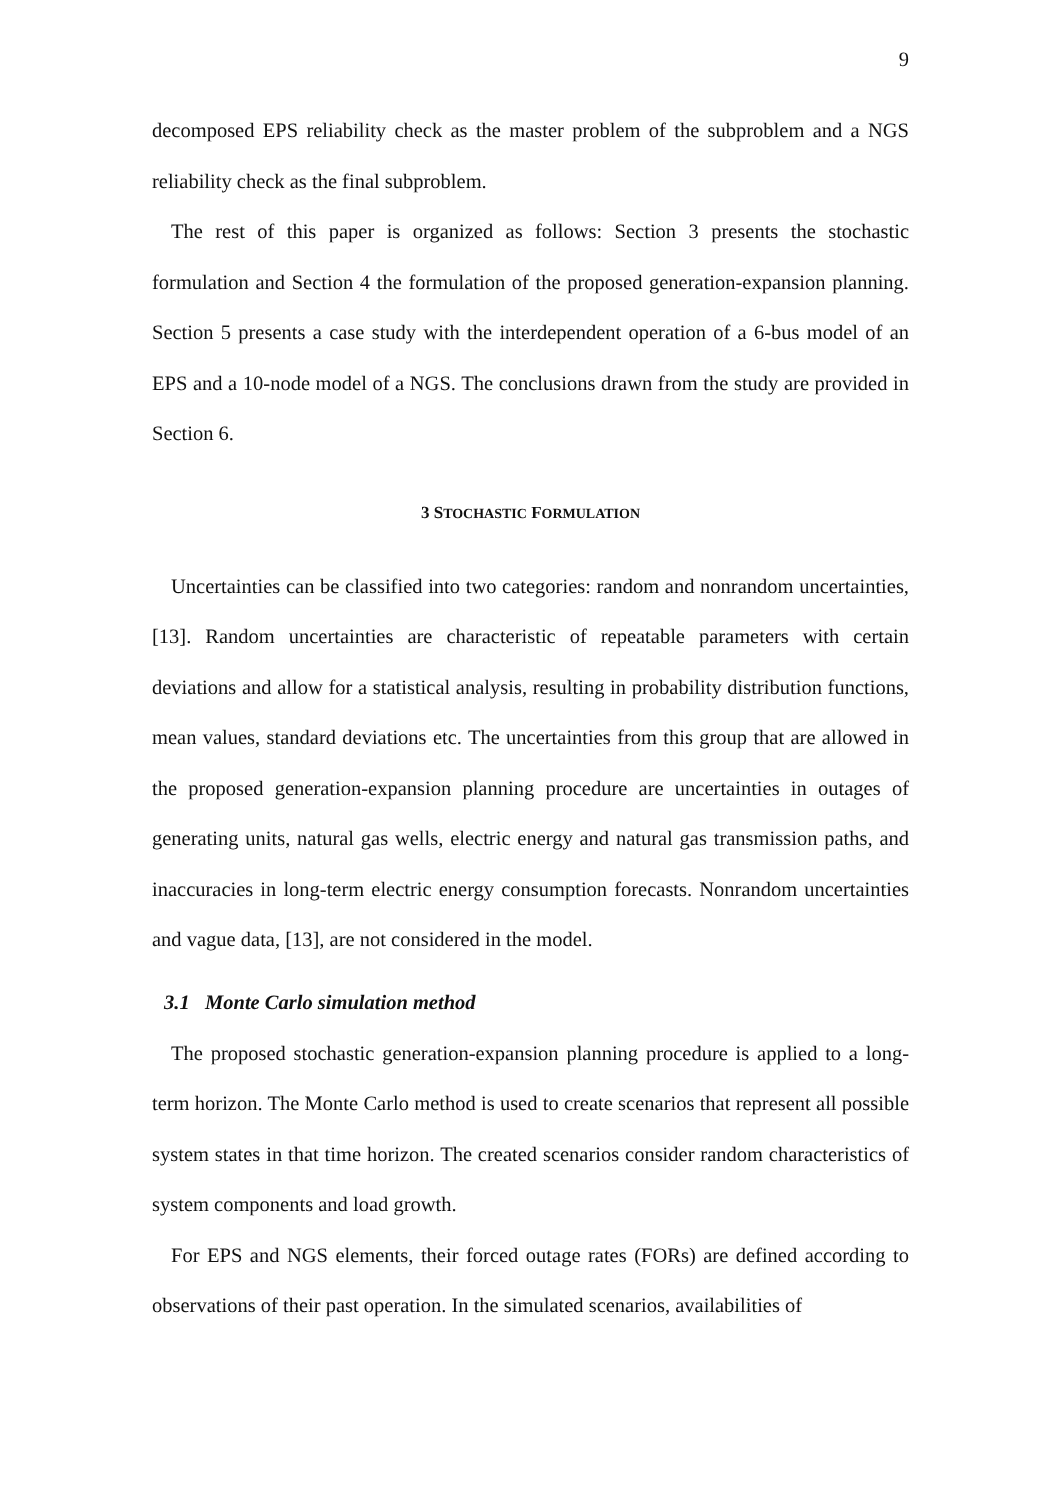9
decomposed EPS reliability check as the master problem of the subproblem and a NGS reliability check as the final subproblem.
The rest of this paper is organized as follows: Section 3 presents the stochastic formulation and Section 4 the formulation of the proposed generation-expansion planning. Section 5 presents a case study with the interdependent operation of a 6-bus model of an EPS and a 10-node model of a NGS. The conclusions drawn from the study are provided in Section 6.
3 STOCHASTIC FORMULATION
Uncertainties can be classified into two categories: random and nonrandom uncertainties, [13]. Random uncertainties are characteristic of repeatable parameters with certain deviations and allow for a statistical analysis, resulting in probability distribution functions, mean values, standard deviations etc. The uncertainties from this group that are allowed in the proposed generation-expansion planning procedure are uncertainties in outages of generating units, natural gas wells, electric energy and natural gas transmission paths, and inaccuracies in long-term electric energy consumption forecasts. Nonrandom uncertainties and vague data, [13], are not considered in the model.
3.1 Monte Carlo simulation method
The proposed stochastic generation-expansion planning procedure is applied to a long-term horizon. The Monte Carlo method is used to create scenarios that represent all possible system states in that time horizon. The created scenarios consider random characteristics of system components and load growth.
For EPS and NGS elements, their forced outage rates (FORs) are defined according to observations of their past operation. In the simulated scenarios, availabilities of